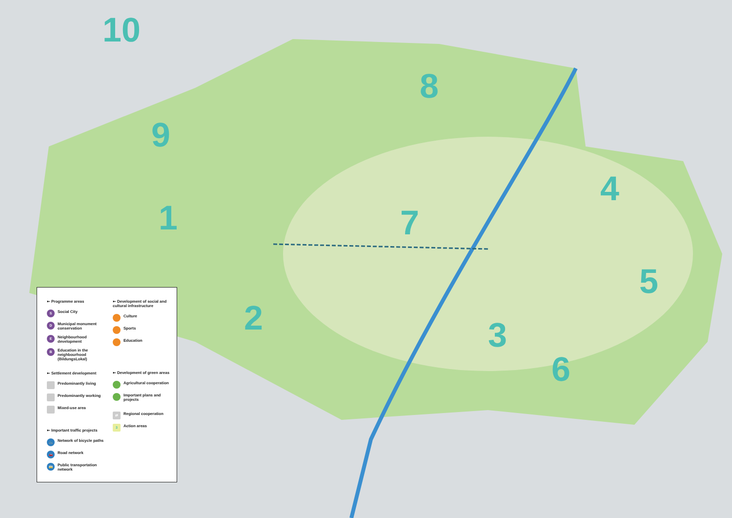10
9
8
1
7
4
5
2
3
6
➳ Programme areas
S Social City
D Municipal monument conservation
E Neighbourhood development
B Education in the neighbourhood (BildungsLokal)
➳ Settlement development
Predominantly living
Predominantly working
Mixed-use area
➳ Important traffic projects
🚲 Network of bicycle paths
🚗 Road network
🚋 Public transportation network
➳ Development of social and cultural infrastructure
Culture
Sports
Education
➳ Development of green areas
Agricultural cooperation
Important plans and projects
⇄ Regional cooperation
3 Action areas